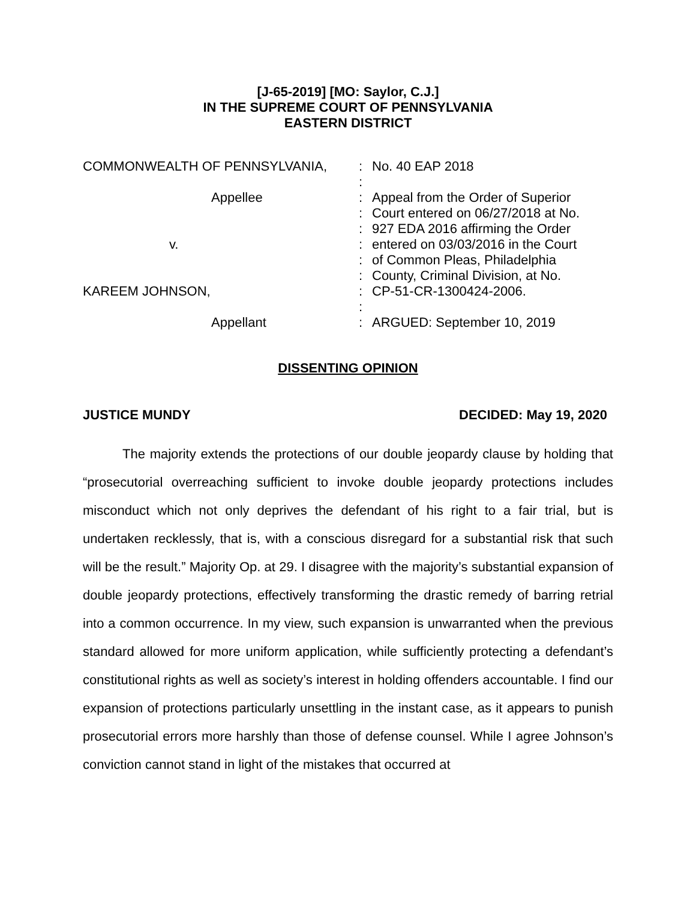[J-65-2019] [MO: Saylor, C.J.]
IN THE SUPREME COURT OF PENNSYLVANIA
EASTERN DISTRICT
| COMMONWEALTH OF PENNSYLVANIA, | : | No. 40 EAP 2018 |
| | : | |
| Appellee | : | Appeal from the Order of Superior |
| | : | Court entered on 06/27/2018 at No. |
| | : | 927 EDA 2016 affirming the Order |
| v. | : | entered on 03/03/2016 in the Court |
| | : | of Common Pleas, Philadelphia |
| | : | County, Criminal Division, at No. |
| KAREEM JOHNSON, | : | CP-51-CR-1300424-2006. |
| | : | |
| Appellant | : | ARGUED: September 10, 2019 |
DISSENTING OPINION
JUSTICE MUNDY DECIDED: May 19, 2020
The majority extends the protections of our double jeopardy clause by holding that “prosecutorial overreaching sufficient to invoke double jeopardy protections includes misconduct which not only deprives the defendant of his right to a fair trial, but is undertaken recklessly, that is, with a conscious disregard for a substantial risk that such will be the result.” Majority Op. at 29. I disagree with the majority’s substantial expansion of double jeopardy protections, effectively transforming the drastic remedy of barring retrial into a common occurrence. In my view, such expansion is unwarranted when the previous standard allowed for more uniform application, while sufficiently protecting a defendant’s constitutional rights as well as society’s interest in holding offenders accountable. I find our expansion of protections particularly unsettling in the instant case, as it appears to punish prosecutorial errors more harshly than those of defense counsel. While I agree Johnson’s conviction cannot stand in light of the mistakes that occurred at